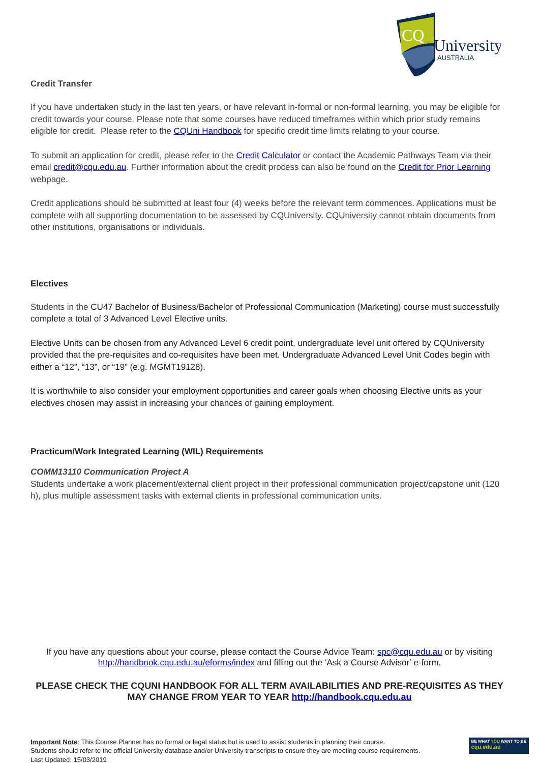CQ
University
AUSTRALIA
Credit Transfer
If you have undertaken study in the last ten years, or have relevant in-formal or non-formal learning, you may be eligible for credit towards your course. Please note that some courses have reduced timeframes within which prior study remains eligible for credit. Please refer to the CQUni Handbook for specific credit time limits relating to your course.
To submit an application for credit, please refer to the Credit Calculator or contact the Academic Pathways Team via their email credit@cqu.edu.au. Further information about the credit process can also be found on the Credit for Prior Learning webpage.
Credit applications should be submitted at least four (4) weeks before the relevant term commences. Applications must be complete with all supporting documentation to be assessed by CQUniversity. CQUniversity cannot obtain documents from other institutions, organisations or individuals.
Electives
Students in the CU47 Bachelor of Business/Bachelor of Professional Communication (Marketing) course must successfully complete a total of 3 Advanced Level Elective units.
Elective Units can be chosen from any Advanced Level 6 credit point, undergraduate level unit offered by CQUniversity provided that the pre-requisites and co-requisites have been met. Undergraduate Advanced Level Unit Codes begin with either a “12”, “13”, or “19” (e.g. MGMT19128).
It is worthwhile to also consider your employment opportunities and career goals when choosing Elective units as your electives chosen may assist in increasing your chances of gaining employment.
Practicum/Work Integrated Learning (WIL) Requirements
COMM13110 Communication Project A
Students undertake a work placement/external client project in their professional communication project/capstone unit (120 h), plus multiple assessment tasks with external clients in professional communication units.
If you have any questions about your course, please contact the Course Advice Team: spc@cqu.edu.au or by visiting http://handbook.cqu.edu.au/eforms/index and filling out the ‘Ask a Course Advisor’ e-form.
PLEASE CHECK THE CQUNI HANDBOOK FOR ALL TERM AVAILABILITIES AND PRE-REQUISITES AS THEY MAY CHANGE FROM YEAR TO YEAR http://handbook.cqu.edu.au
Important Note: This Course Planner has no formal or legal status but is used to assist students in planning their course.
Students should refer to the official University database and/or University transcripts to ensure they are meeting course requirements.
Last Updated: 15/03/2019
BE WHAT YOU WANT TO BE
cqu.edu.au